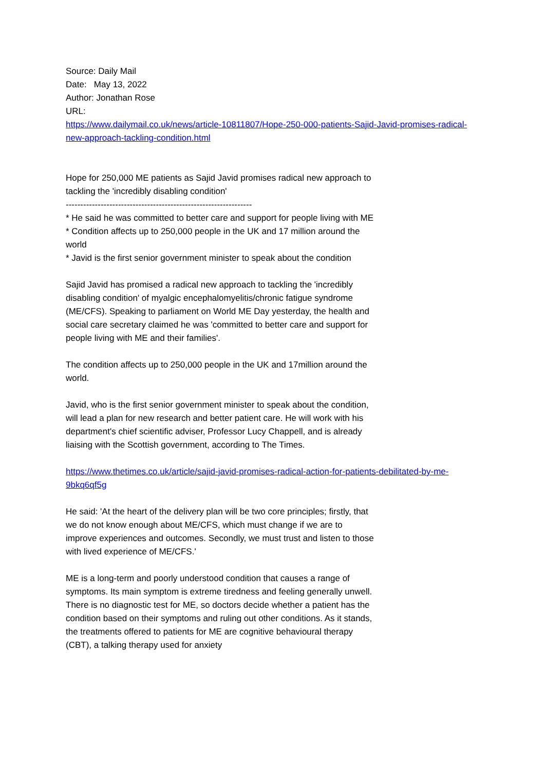Source: Daily Mail
Date: May 13, 2022
Author: Jonathan Rose
URL:
https://www.dailymail.co.uk/news/article-10811807/Hope-250-000-patients-Sajid-Javid-promises-radical-new-approach-tackling-condition.html
Hope for 250,000 ME patients as Sajid Javid promises radical new approach to tackling the 'incredibly disabling condition'
----------------------------------------------------------------
* He said he was committed to better care and support for people living with ME
* Condition affects up to 250,000 people in the UK and 17 million around the world
* Javid is the first senior government minister to speak about the condition
Sajid Javid has promised a radical new approach to tackling the 'incredibly disabling condition' of myalgic encephalomyelitis/chronic fatigue syndrome (ME/CFS). Speaking to parliament on World ME Day yesterday, the health and social care secretary claimed he was 'committed to better care and support for people living with ME and their families'.
The condition affects up to 250,000 people in the UK and 17million around the world.
Javid, who is the first senior government minister to speak about the condition, will lead a plan for new research and better patient care. He will work with his department's chief scientific adviser, Professor Lucy Chappell, and is already liaising with the Scottish government, according to The Times.
https://www.thetimes.co.uk/article/sajid-javid-promises-radical-action-for-patients-debilitated-by-me-9bkq6qf5g
He said: 'At the heart of the delivery plan will be two core principles; firstly, that we do not know enough about ME/CFS, which must change if we are to improve experiences and outcomes. Secondly, we must trust and listen to those with lived experience of ME/CFS.'
ME is a long-term and poorly understood condition that causes a range of symptoms. Its main symptom is extreme tiredness and feeling generally unwell. There is no diagnostic test for ME, so doctors decide whether a patient has the condition based on their symptoms and ruling out other conditions. As it stands, the treatments offered to patients for ME are cognitive behavioural therapy (CBT), a talking therapy used for anxiety